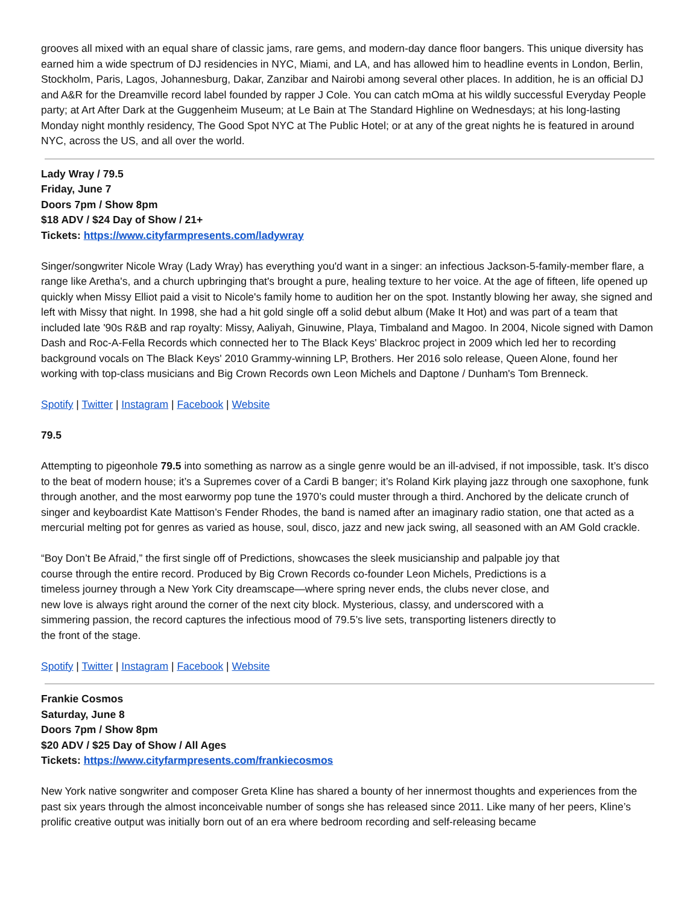grooves all mixed with an equal share of classic jams, rare gems, and modern-day dance floor bangers. This unique diversity has earned him a wide spectrum of DJ residencies in NYC, Miami, and LA, and has allowed him to headline events in London, Berlin, Stockholm, Paris, Lagos, Johannesburg, Dakar, Zanzibar and Nairobi among several other places. In addition, he is an official DJ and A&R for the Dreamville record label founded by rapper J Cole. You can catch mOma at his wildly successful Everyday People party; at Art After Dark at the Guggenheim Museum; at Le Bain at The Standard Highline on Wednesdays; at his long-lasting Monday night monthly residency, The Good Spot NYC at The Public Hotel; or at any of the great nights he is featured in around NYC, across the US, and all over the world.
Lady Wray / 79.5
Friday, June 7
Doors 7pm / Show 8pm
$18 ADV / $24 Day of Show / 21+
Tickets: https://www.cityfarmpresents.com/ladywray
Singer/songwriter Nicole Wray (Lady Wray) has everything you'd want in a singer: an infectious Jackson-5-family-member flare, a range like Aretha's, and a church upbringing that's brought a pure, healing texture to her voice. At the age of fifteen, life opened up quickly when Missy Elliot paid a visit to Nicole's family home to audition her on the spot. Instantly blowing her away, she signed and left with Missy that night. In 1998, she had a hit gold single off a solid debut album (Make It Hot) and was part of a team that included late '90s R&B and rap royalty: Missy, Aaliyah, Ginuwine, Playa, Timbaland and Magoo. In 2004, Nicole signed with Damon Dash and Roc-A-Fella Records which connected her to The Black Keys' Blackroc project in 2009 which led her to recording background vocals on The Black Keys' 2010 Grammy-winning LP, Brothers. Her 2016 solo release, Queen Alone, found her working with top-class musicians and Big Crown Records own Leon Michels and Daptone / Dunham's Tom Brenneck.
Spotify | Twitter | Instagram | Facebook | Website
79.5
Attempting to pigeonhole 79.5 into something as narrow as a single genre would be an ill-advised, if not impossible, task. It’s disco to the beat of modern house; it’s a Supremes cover of a Cardi B banger; it’s Roland Kirk playing jazz through one saxophone, funk through another, and the most earwormy pop tune the 1970’s could muster through a third. Anchored by the delicate crunch of singer and keyboardist Kate Mattison’s Fender Rhodes, the band is named after an imaginary radio station, one that acted as a mercurial melting pot for genres as varied as house, soul, disco, jazz and new jack swing, all seasoned with an AM Gold crackle.
“Boy Don’t Be Afraid,” the first single off of Predictions, showcases the sleek musicianship and palpable joy that course through the entire record. Produced by Big Crown Records co-founder Leon Michels, Predictions is a timeless journey through a New York City dreamscape—where spring never ends, the clubs never close, and new love is always right around the corner of the next city block. Mysterious, classy, and underscored with a simmering passion, the record captures the infectious mood of 79.5’s live sets, transporting listeners directly to the front of the stage.
Spotify | Twitter | Instagram | Facebook | Website
Frankie Cosmos
Saturday, June 8
Doors 7pm / Show 8pm
$20 ADV / $25 Day of Show / All Ages
Tickets: https://www.cityfarmpresents.com/frankiecosmos
New York native songwriter and composer Greta Kline has shared a bounty of her innermost thoughts and experiences from the past six years through the almost inconceivable number of songs she has released since 2011. Like many of her peers, Kline’s prolific creative output was initially born out of an era where bedroom recording and self-releasing became